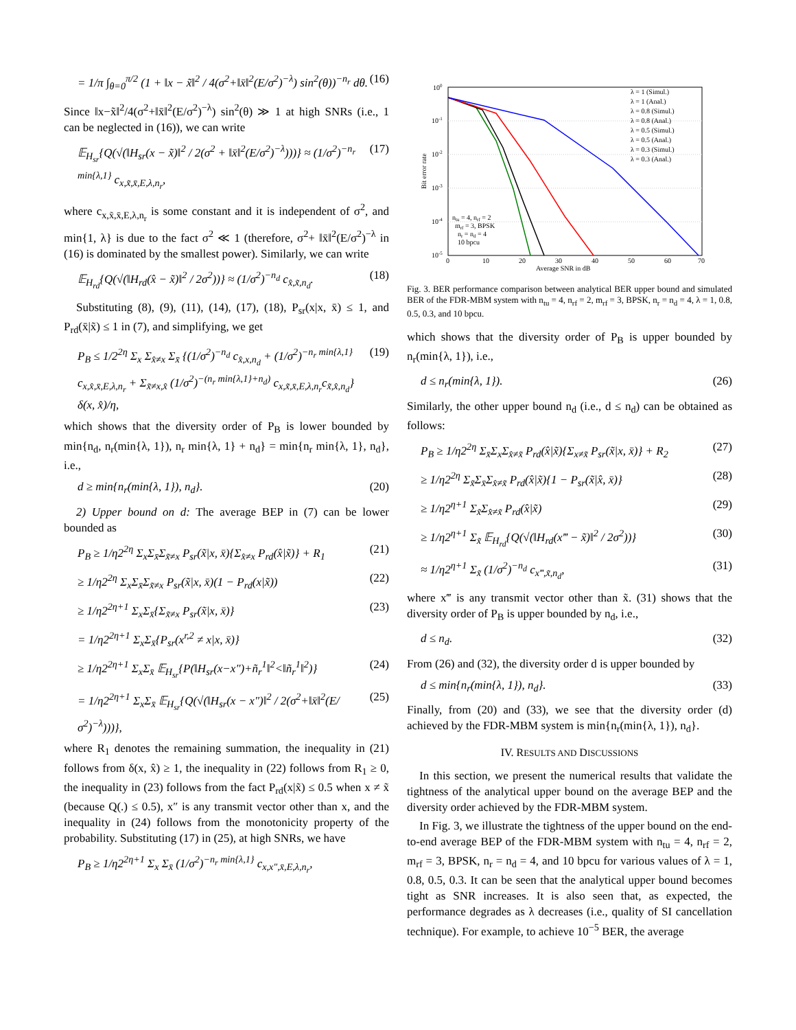= 1/π ∫<sub>θ=0</sub><sup>π/2</sup> (1 + ‖x − x̃‖<sup>2</sup> / 4(σ<sup>2</sup>+‖x̄‖<sup>2</sup>(E/σ<sup>2</sup>)<sup>−λ</sup>) sin<sup>2</sup>(θ))<sup>−n<sub>r</sub></sup> dθ. (16)
Since ‖x−x̃‖<sup>2</sup>/4(σ<sup>2</sup>+‖x̄‖<sup>2</sup>(E/σ<sup>2</sup>)<sup>−λ</sup>) sin<sup>2</sup>(θ) ≫ 1 at high SNRs (i.e., 1 can be neglected in (16)), we can write
𝔼<sub>H<sub>sr</sub></sub>{Q(√(‖H<sub>sr</sub>(x − x̃)‖<sup>2</sup> / 2(σ<sup>2</sup> + ‖x̄‖<sup>2</sup>(E/σ<sup>2</sup>)<sup>−λ</sup>)))} ≈ (1/σ<sup>2</sup>)<sup>−n<sub>r</sub> min{λ,1}</sup> c<sub>x,x̃,x̄,E,λ,n<sub>r</sub></sub>, (17)
where c<sub>x,x̃,x̄,E,λ,n<sub>r</sub></sub> is some constant and it is independent of σ<sup>2</sup>, and min{1, λ} is due to the fact σ<sup>2</sup> ≪ 1 (therefore, σ<sup>2</sup>+ ‖x̄‖<sup>2</sup>(E/σ<sup>2</sup>)<sup>−λ</sup> in (16) is dominated by the smallest power). Similarly, we can write
𝔼<sub>H<sub>rd</sub></sub>{Q(√(‖H<sub>rd</sub>(x̂ − x̃)‖<sup>2</sup> / 2σ<sup>2</sup>))} ≈ (1/σ<sup>2</sup>)<sup>−n<sub>d</sub></sup> c<sub>x̂,x̃,n<sub>d</sub></sub>. (18)
Substituting (8), (9), (11), (14), (17), (18), P<sub>sr</sub>(x|x, x̄) ≤ 1, and P<sub>rd</sub>(x̄|x̃) ≤ 1 in (7), and simplifying, we get
P<sub>B</sub> ≤ 1/2<sup>2η</sup> Σ<sub>x</sub> Σ<sub>x̂≠x</sub> Σ<sub>x̄</sub> {(1/σ<sup>2</sup>)<sup>−n<sub>d</sub></sup> c<sub>x̂,x,n<sub>d</sub></sub> + (1/σ<sup>2</sup>)<sup>−n<sub>r</sub> min{λ,1}</sup> c<sub>x,x̂,x̄,E,λ,n<sub>r</sub></sub> + Σ<sub>x̃≠x,x̂</sub> (1/σ<sup>2</sup>)<sup>−(n<sub>r</sub> min{λ,1}+n<sub>d</sub>)</sup> c<sub>x,x̃,x̄,E,λ,n<sub>r</sub></sub>c<sub>x̃,x̂,n<sub>d</sub></sub>} δ(x, x̂)/η, (19)
which shows that the diversity order of P<sub>B</sub> is lower bounded by min{n<sub>d</sub>, n<sub>r</sub>(min{λ, 1}), n<sub>r</sub> min{λ, 1} + n<sub>d</sub>} = min{n<sub>r</sub> min{λ, 1}, n<sub>d</sub>}, i.e.,
d ≥ min{n<sub>r</sub>(min{λ, 1}), n<sub>d</sub>}. (20)
2) Upper bound on d: The average BEP in (7) can be lower bounded as
P<sub>B</sub> ≥ 1/η2<sup>2η</sup> Σ<sub>x</sub>Σ<sub>x̄</sub>Σ<sub>x̃≠x</sub> P<sub>sr</sub>(x̃|x, x̄){Σ<sub>x̂≠x</sub> P<sub>rd</sub>(x̂|x̃)} + R<sub>1</sub> (21)
≥ 1/η2<sup>2η</sup> Σ<sub>x</sub>Σ<sub>x̄</sub>Σ<sub>x̃≠x</sub> P<sub>sr</sub>(x̃|x, x̄)(1 − P<sub>rd</sub>(x|x̃)) (22)
≥ 1/η2<sup>2η+1</sup> Σ<sub>x</sub>Σ<sub>x̄</sub>{Σ<sub>x̃≠x</sub> P<sub>sr</sub>(x̃|x, x̄)} (23)
= 1/η2<sup>2η+1</sup> Σ<sub>x</sub>Σ<sub>x̄</sub>{P<sub>sr</sub>(x<sup>r,2</sup> ≠ x|x, x̄)}
≥ 1/η2<sup>2η+1</sup> Σ<sub>x</sub>Σ<sub>x̄</sub> 𝔼<sub>H<sub>sr</sub></sub>{P(‖H<sub>sr</sub>(x−x″)+ñ<sub>r</sub><sup>1</sup>‖<sup>2</sup><‖ñ<sub>r</sub><sup>1</sup>‖<sup>2</sup>)} (24)
= 1/η2<sup>2η+1</sup> Σ<sub>x</sub>Σ<sub>x̄</sub> 𝔼<sub>H<sub>sr</sub></sub>{Q(√(‖H<sub>sr</sub>(x − x″)‖<sup>2</sup> / 2(σ<sup>2</sup>+‖x̄‖<sup>2</sup>(E/σ<sup>2</sup>)<sup>−λ</sup>)))}, (25)
where R<sub>1</sub> denotes the remaining summation, the inequality in (21) follows from δ(x, x̂) ≥ 1, the inequality in (22) follows from R<sub>1</sub> ≥ 0, the inequality in (23) follows from the fact P<sub>rd</sub>(x|x̃) ≤ 0.5 when x ≠ x̃ (because Q(.) ≤ 0.5), x″ is any transmit vector other than x, and the inequality in (24) follows from the monotonicity property of the probability. Substituting (17) in (25), at high SNRs, we have
P<sub>B</sub> ≥ 1/η2<sup>2η+1</sup> Σ<sub>x</sub> Σ<sub>x̄</sub> (1/σ<sup>2</sup>)<sup>−n<sub>r</sub> min{λ,1}</sup> c<sub>x,x″,x̄,E,λ,n<sub>r</sub></sub>,
100
10-1
10-2
10-3
10-4
10-5
0
10
20
30
40
50
60
70
Average SNR in dB
Bit error rate
λ = 1 (Simul.)
λ = 1 (Anal.)
λ = 0.8 (Simul.)
λ = 0.8 (Anal.)
λ = 0.5 (Simul.)
λ = 0.5 (Anal.)
λ = 0.3 (Simul.)
λ = 0.3 (Anal.)
ntu = 4, nrf = 2
mrf = 3, BPSK
nr = nd = 4
10 bpcu
Fig. 3. BER performance comparison between analytical BER upper bound and simulated BER of the FDR-MBM system with n<sub>tu</sub> = 4, n<sub>rf</sub> = 2, m<sub>rf</sub> = 3, BPSK, n<sub>r</sub> = n<sub>d</sub> = 4, λ = 1, 0.8, 0.5, 0.3, and 10 bpcu.
which shows that the diversity order of P<sub>B</sub> is upper bounded by n<sub>r</sub>(min{λ, 1}), i.e.,
d ≤ n<sub>r</sub>(min{λ, 1}). (26)
Similarly, the other upper bound n<sub>d</sub> (i.e., d ≤ n<sub>d</sub>) can be obtained as follows:
P<sub>B</sub> ≥ 1/η2<sup>2η</sup> Σ<sub>x̄</sub>Σ<sub>x</sub>Σ<sub>x̂≠x̃</sub> P<sub>rd</sub>(x̂|x̃){Σ<sub>x≠x̃</sub> P<sub>sr</sub>(x̃|x, x̄)} + R<sub>2</sub> (27)
≥ 1/η2<sup>2η</sup> Σ<sub>x̃</sub>Σ<sub>x̄</sub>Σ<sub>x̂≠x̃</sub> P<sub>rd</sub>(x̂|x̃){1 − P<sub>sr</sub>(x̃|x̂, x̄)} (28)
≥ 1/η2<sup>η+1</sup> Σ<sub>x̃</sub>Σ<sub>x̂≠x̃</sub> P<sub>rd</sub>(x̂|x̃) (29)
≥ 1/η2<sup>η+1</sup> Σ<sub>x̃</sub> 𝔼<sub>H<sub>rd</sub></sub>{Q(√(‖H<sub>rd</sub>(x‴ − x̃)‖<sup>2</sup> / 2σ<sup>2</sup>))} (30)
≈ 1/η2<sup>η+1</sup> Σ<sub>x̃</sub> (1/σ<sup>2</sup>)<sup>−n<sub>d</sub></sup> c<sub>x‴,x̃,n<sub>d</sub></sub>, (31)
where x‴ is any transmit vector other than x̃. (31) shows that the diversity order of P<sub>B</sub> is upper bounded by n<sub>d</sub>, i.e.,
d ≤ n<sub>d</sub>. (32)
From (26) and (32), the diversity order d is upper bounded by
d ≤ min{n<sub>r</sub>(min{λ, 1}), n<sub>d</sub>}. (33)
Finally, from (20) and (33), we see that the diversity order (d) achieved by the FDR-MBM system is min{n<sub>r</sub>(min{λ, 1}), n<sub>d</sub>}.
IV. RESULTS AND DISCUSSIONS
In this section, we present the numerical results that validate the tightness of the analytical upper bound on the average BEP and the diversity order achieved by the FDR-MBM system.
In Fig. 3, we illustrate the tightness of the upper bound on the end-to-end average BEP of the FDR-MBM system with n<sub>tu</sub> = 4, n<sub>rf</sub> = 2, m<sub>rf</sub> = 3, BPSK, n<sub>r</sub> = n<sub>d</sub> = 4, and 10 bpcu for various values of λ = 1, 0.8, 0.5, 0.3. It can be seen that the analytical upper bound becomes tight as SNR increases. It is also seen that, as expected, the performance degrades as λ decreases (i.e., quality of SI cancellation technique). For example, to achieve 10<sup>−5</sup> BER, the average